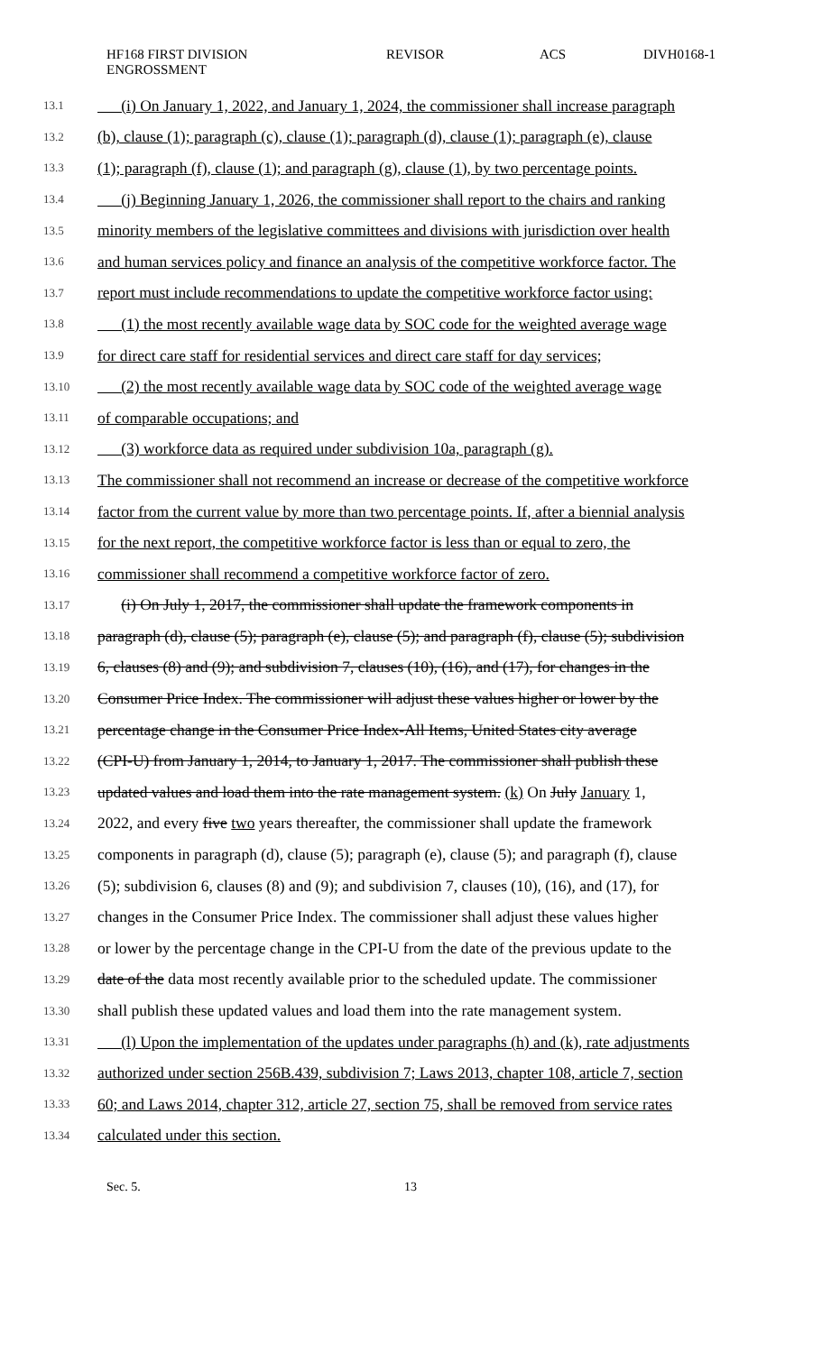HF168 FIRST DIVISION
ENGROSSMENT
REVISOR ACS DIVH0168-1
13.1 (i) On January 1, 2022, and January 1, 2024, the commissioner shall increase paragraph
13.2 (b), clause (1); paragraph (c), clause (1); paragraph (d), clause (1); paragraph (e), clause
13.3 (1); paragraph (f), clause (1); and paragraph (g), clause (1), by two percentage points.
13.4 (j) Beginning January 1, 2026, the commissioner shall report to the chairs and ranking
13.5 minority members of the legislative committees and divisions with jurisdiction over health
13.6 and human services policy and finance an analysis of the competitive workforce factor. The
13.7 report must include recommendations to update the competitive workforce factor using:
13.8 (1) the most recently available wage data by SOC code for the weighted average wage
13.9 for direct care staff for residential services and direct care staff for day services;
13.10 (2) the most recently available wage data by SOC code of the weighted average wage
13.11 of comparable occupations; and
13.12 (3) workforce data as required under subdivision 10a, paragraph (g).
13.13 The commissioner shall not recommend an increase or decrease of the competitive workforce
13.14 factor from the current value by more than two percentage points. If, after a biennial analysis
13.15 for the next report, the competitive workforce factor is less than or equal to zero, the
13.16 commissioner shall recommend a competitive workforce factor of zero.
13.17 (i) On July 1, 2017, the commissioner shall update the framework components in
13.18 paragraph (d), clause (5); paragraph (e), clause (5); and paragraph (f), clause (5); subdivision
13.19 6, clauses (8) and (9); and subdivision 7, clauses (10), (16), and (17), for changes in the
13.20 Consumer Price Index. The commissioner will adjust these values higher or lower by the
13.21 percentage change in the Consumer Price Index-All Items, United States city average
13.22 (CPI-U) from January 1, 2014, to January 1, 2017. The commissioner shall publish these
13.23 updated values and load them into the rate management system. (k) On July January 1,
13.24 2022, and every five two years thereafter, the commissioner shall update the framework
13.25 components in paragraph (d), clause (5); paragraph (e), clause (5); and paragraph (f), clause
13.26 (5); subdivision 6, clauses (8) and (9); and subdivision 7, clauses (10), (16), and (17), for
13.27 changes in the Consumer Price Index. The commissioner shall adjust these values higher
13.28 or lower by the percentage change in the CPI-U from the date of the previous update to the
13.29 date of the data most recently available prior to the scheduled update. The commissioner
13.30 shall publish these updated values and load them into the rate management system.
13.31 (l) Upon the implementation of the updates under paragraphs (h) and (k), rate adjustments
13.32 authorized under section 256B.439, subdivision 7; Laws 2013, chapter 108, article 7, section
13.33 60; and Laws 2014, chapter 312, article 27, section 75, shall be removed from service rates
13.34 calculated under this section.
Sec. 5. 13